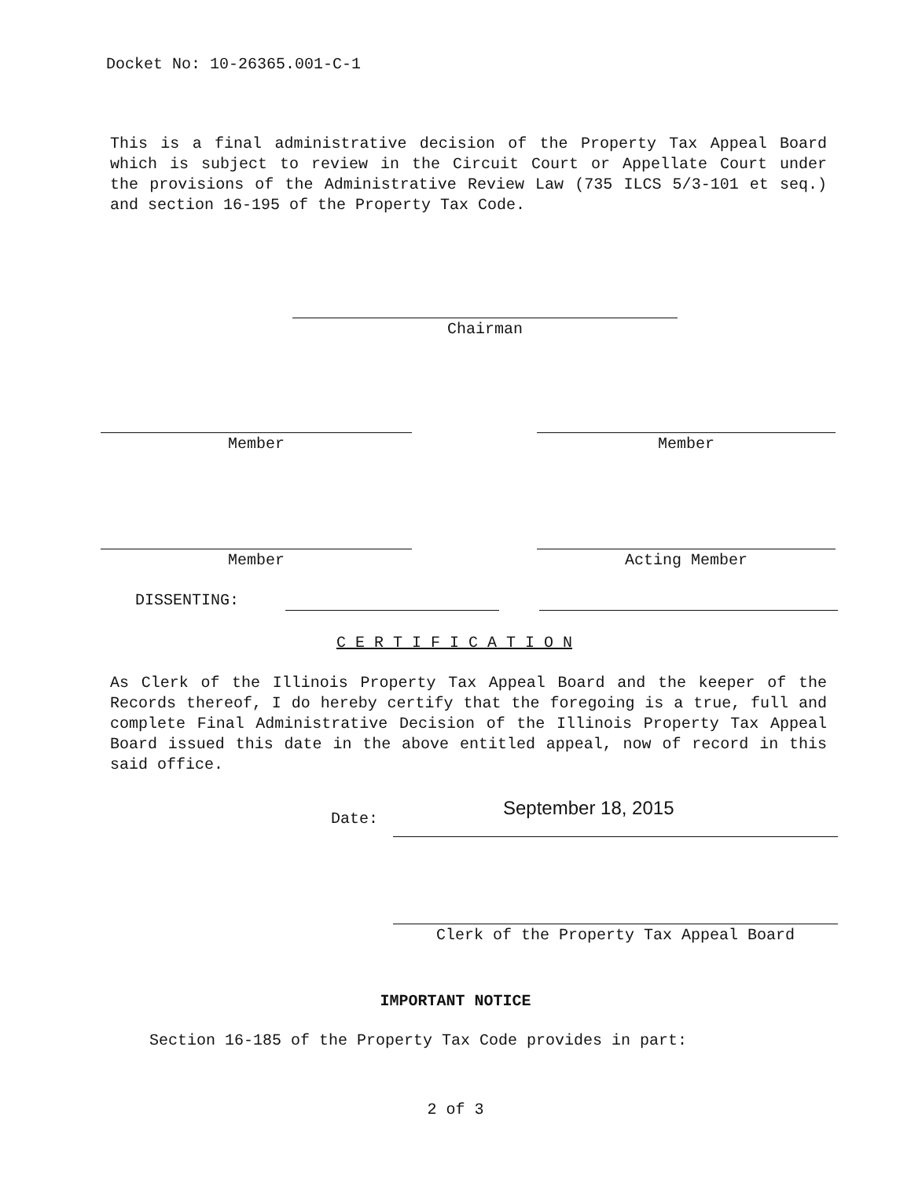Docket No: 10-26365.001-C-1
This is a final administrative decision of the Property Tax Appeal Board which is subject to review in the Circuit Court or Appellate Court under the provisions of the Administrative Review Law (735 ILCS 5/3-101 et seq.) and section 16-195 of the Property Tax Code.
Chairman
Member Member
Member Acting Member
DISSENTING:
C E R T I F I C A T I O N
As Clerk of the Illinois Property Tax Appeal Board and the keeper of the Records thereof, I do hereby certify that the foregoing is a true, full and complete Final Administrative Decision of the Illinois Property Tax Appeal Board issued this date in the above entitled appeal, now of record in this said office.
Date: September 18, 2015
Clerk of the Property Tax Appeal Board
IMPORTANT NOTICE
Section 16-185 of the Property Tax Code provides in part:
2 of 3